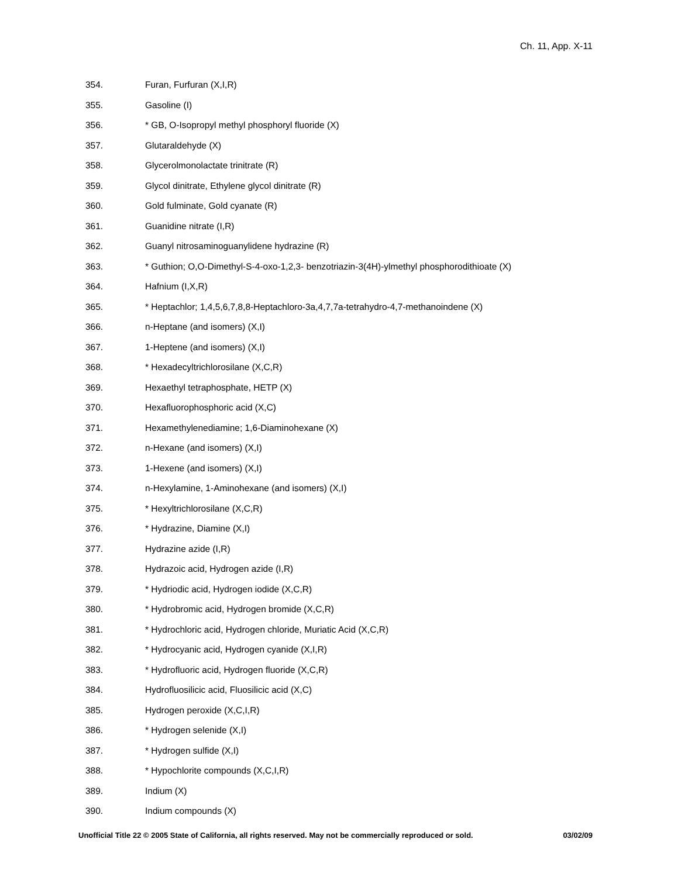Ch. 11, App. X-11
354. Furan, Furfuran (X,I,R)
355. Gasoline (I)
356. * GB, O-Isopropyl methyl phosphoryl fluoride (X)
357. Glutaraldehyde (X)
358. Glycerolmonolactate trinitrate (R)
359. Glycol dinitrate, Ethylene glycol dinitrate (R)
360. Gold fulminate, Gold cyanate (R)
361. Guanidine nitrate (I,R)
362. Guanyl nitrosaminoguanylidene hydrazine (R)
363. * Guthion; O,O-Dimethyl-S-4-oxo-1,2,3- benzotriazin-3(4H)-ylmethyl phosphorodithioate (X)
364. Hafnium (I,X,R)
365. * Heptachlor; 1,4,5,6,7,8,8-Heptachloro-3a,4,7,7a-tetrahydro-4,7-methanoindene (X)
366. n-Heptane (and isomers) (X,I)
367. 1-Heptene (and isomers) (X,I)
368. * Hexadecyltrichlorosilane (X,C,R)
369. Hexaethyl tetraphosphate, HETP (X)
370. Hexafluorophosphoric acid (X,C)
371. Hexamethylenediamine; 1,6-Diaminohexane (X)
372. n-Hexane (and isomers) (X,I)
373. 1-Hexene (and isomers) (X,I)
374. n-Hexylamine, 1-Aminohexane (and isomers) (X,I)
375. * Hexyltrichlorosilane (X,C,R)
376. * Hydrazine, Diamine (X,I)
377. Hydrazine azide (I,R)
378. Hydrazoic acid, Hydrogen azide (I,R)
379. * Hydriodic acid, Hydrogen iodide (X,C,R)
380. * Hydrobromic acid, Hydrogen bromide (X,C,R)
381. * Hydrochloric acid, Hydrogen chloride, Muriatic Acid (X,C,R)
382. * Hydrocyanic acid, Hydrogen cyanide (X,I,R)
383. * Hydrofluoric acid, Hydrogen fluoride (X,C,R)
384. Hydrofluosilicic acid, Fluosilicic acid (X,C)
385. Hydrogen peroxide (X,C,I,R)
386. * Hydrogen selenide (X,I)
387. * Hydrogen sulfide (X,I)
388. * Hypochlorite compounds (X,C,I,R)
389. Indium (X)
390. Indium compounds (X)
Unofficial Title 22 © 2005 State of California, all rights reserved. May not be commercially reproduced or sold. 03/02/09